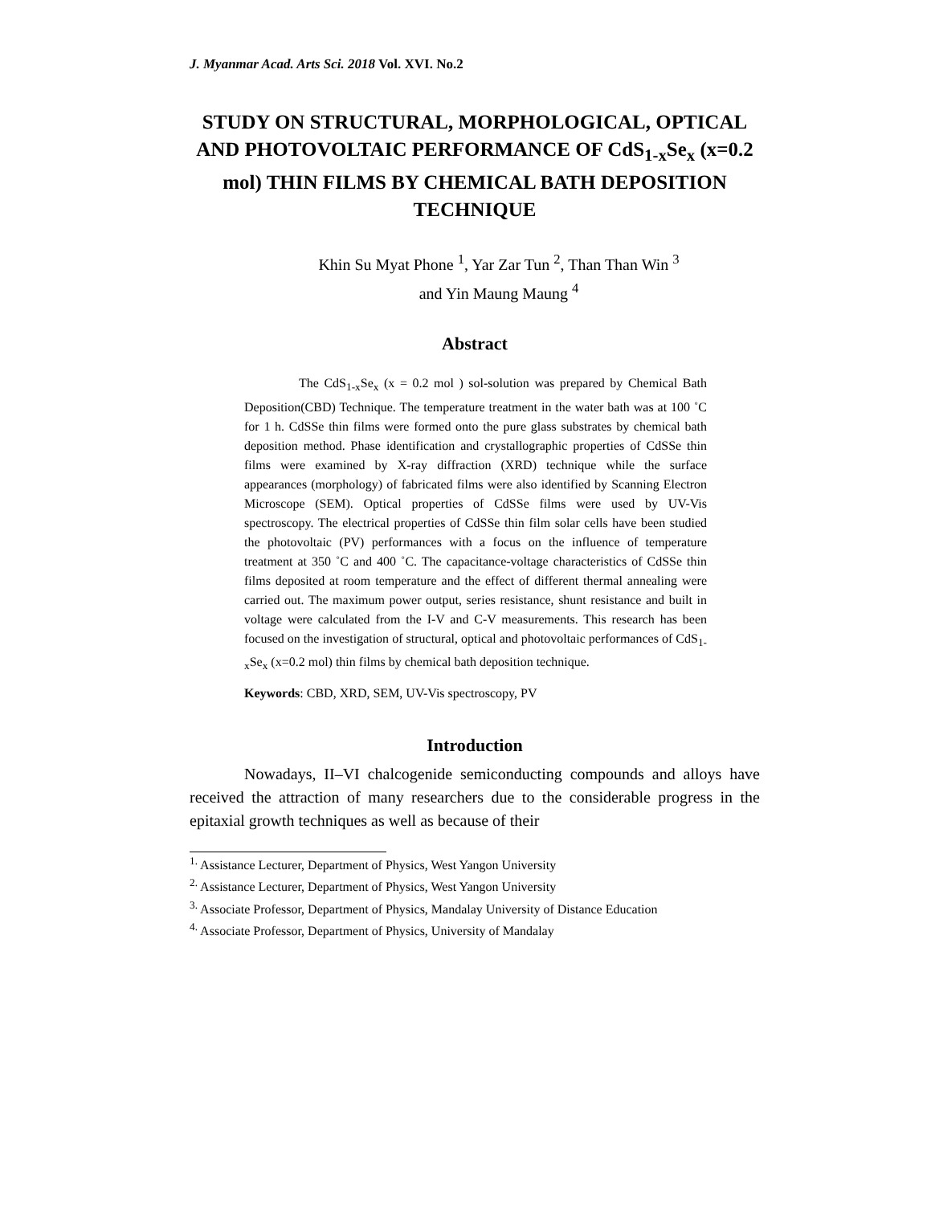J. Myanmar Acad. Arts Sci. 2018 Vol. XVI. No.2
STUDY ON STRUCTURAL, MORPHOLOGICAL, OPTICAL AND PHOTOVOLTAIC PERFORMANCE OF CdS<sub>1-x</sub>Se<sub>x</sub> (x=0.2 mol) THIN FILMS BY CHEMICAL BATH DEPOSITION TECHNIQUE
Khin Su Myat Phone <sup>1</sup>, Yar Zar Tun <sup>2</sup>, Than Than Win <sup>3</sup>
and Yin Maung Maung <sup>4</sup>
Abstract
The CdS<sub>1-x</sub>Se<sub>x</sub> (x = 0.2 mol ) sol-solution was prepared by Chemical Bath Deposition(CBD) Technique. The temperature treatment in the water bath was at 100 ˚C for 1 h. CdSSe thin films were formed onto the pure glass substrates by chemical bath deposition method. Phase identification and crystallographic properties of CdSSe thin films were examined by X-ray diffraction (XRD) technique while the surface appearances (morphology) of fabricated films were also identified by Scanning Electron Microscope (SEM). Optical properties of CdSSe films were used by UV-Vis spectroscopy. The electrical properties of CdSSe thin film solar cells have been studied the photovoltaic (PV) performances with a focus on the influence of temperature treatment at 350 ˚C and 400 ˚C. The capacitance-voltage characteristics of CdSSe thin films deposited at room temperature and the effect of different thermal annealing were carried out. The maximum power output, series resistance, shunt resistance and built in voltage were calculated from the I-V and C-V measurements. This research has been focused on the investigation of structural, optical and photovoltaic performances of CdS<sub>1-x</sub>Se<sub>x</sub> (x=0.2 mol) thin films by chemical bath deposition technique.
Keywords: CBD, XRD, SEM, UV-Vis spectroscopy, PV
Introduction
Nowadays, II–VI chalcogenide semiconducting compounds and alloys have received the attraction of many researchers due to the considerable progress in the epitaxial growth techniques as well as because of their
<sup>1.</sup> Assistance Lecturer, Department of Physics, West Yangon University
<sup>2.</sup> Assistance Lecturer, Department of Physics, West Yangon University
<sup>3.</sup> Associate Professor, Department of Physics, Mandalay University of Distance Education
<sup>4.</sup> Associate Professor, Department of Physics, University of Mandalay